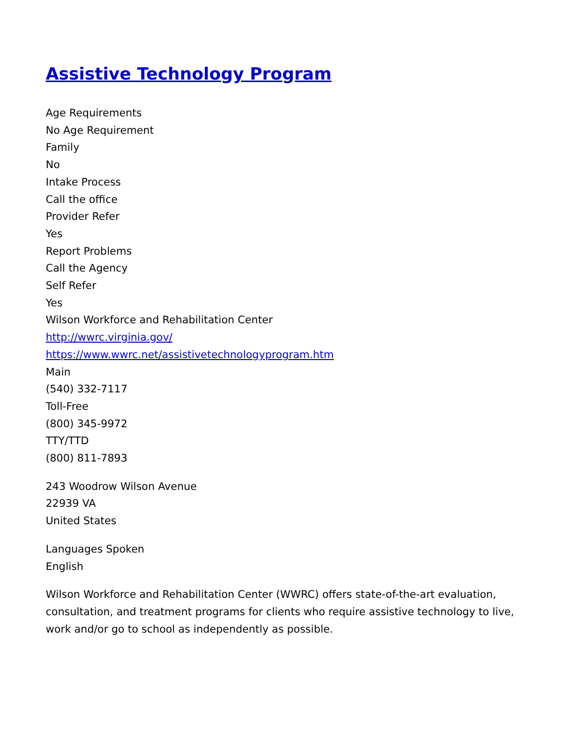Assistive Technology Program
Age Requirements
No Age Requirement
Family
No
Intake Process
Call the office
Provider Refer
Yes
Report Problems
Call the Agency
Self Refer
Yes
Wilson Workforce and Rehabilitation Center
http://wwrc.virginia.gov/
https://www.wwrc.net/assistivetechnologyprogram.htm
Main
(540) 332-7117
Toll-Free
(800) 345-9972
TTY/TTD
(800) 811-7893
243 Woodrow Wilson Avenue
22939 VA
United States
Languages Spoken
English
Wilson Workforce and Rehabilitation Center (WWRC) offers state-of-the-art evaluation, consultation, and treatment programs for clients who require assistive technology to live, work and/or go to school as independently as possible.